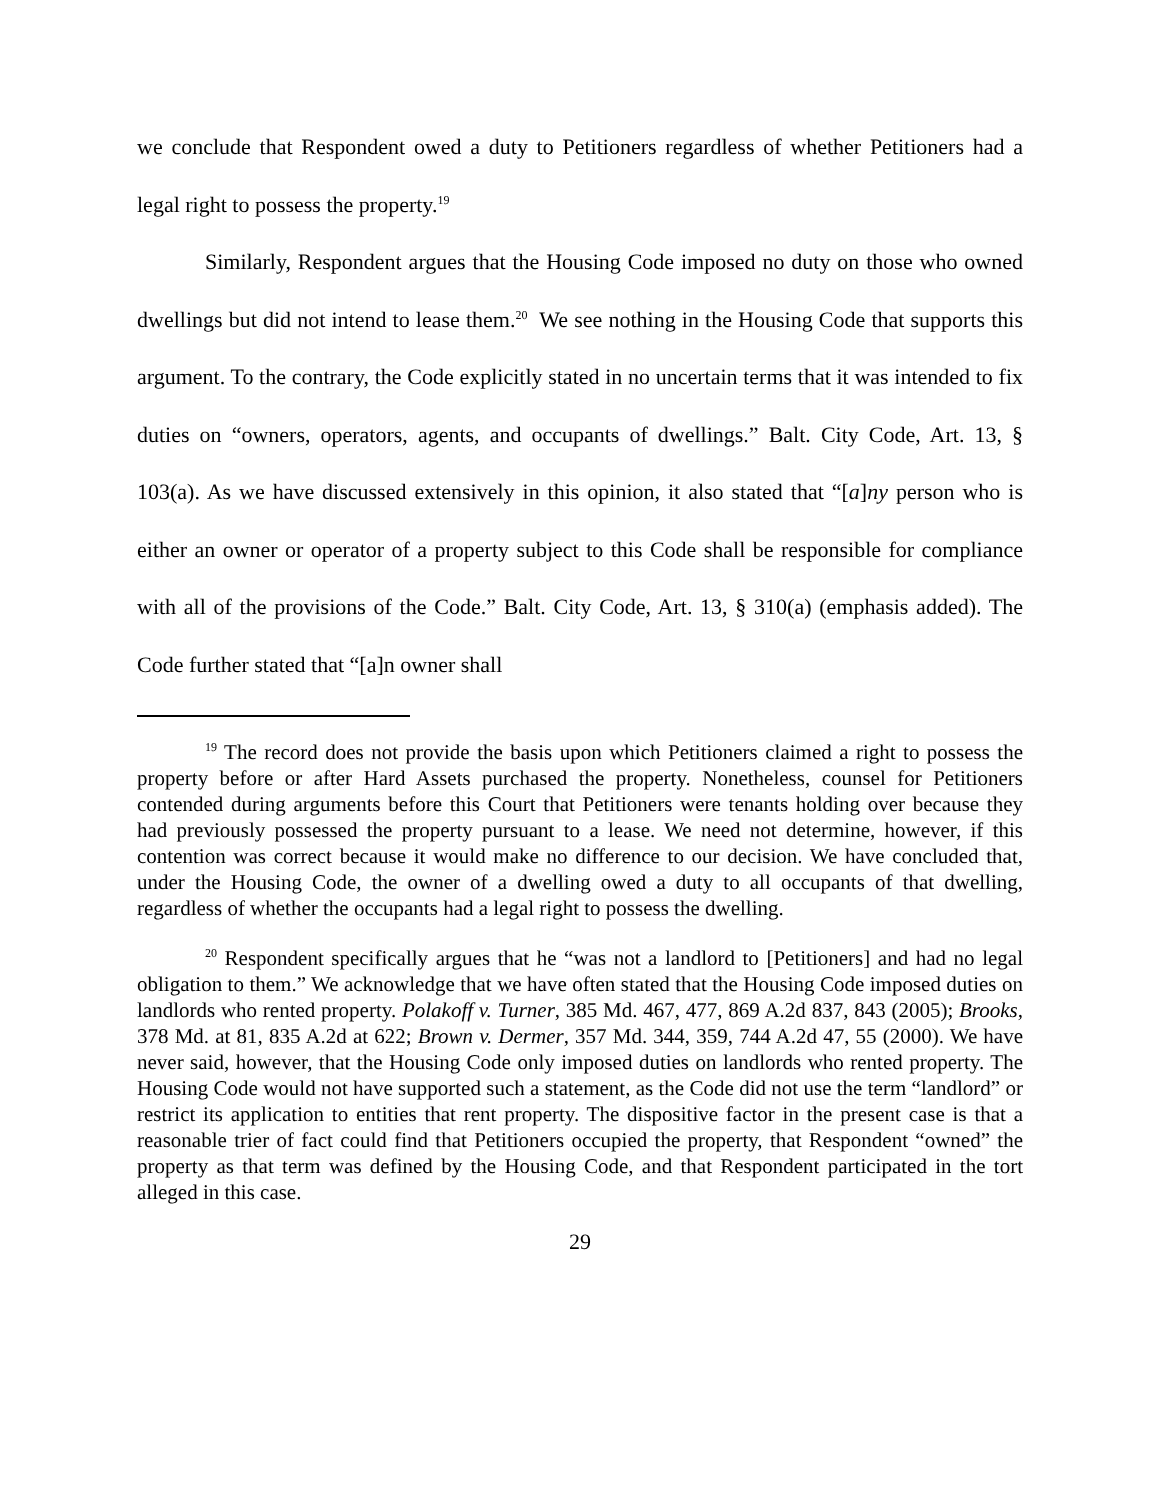we conclude that Respondent owed a duty to Petitioners regardless of whether Petitioners had a legal right to possess the property.<sup>19</sup>
Similarly, Respondent argues that the Housing Code imposed no duty on those who owned dwellings but did not intend to lease them.<sup>20</sup> We see nothing in the Housing Code that supports this argument. To the contrary, the Code explicitly stated in no uncertain terms that it was intended to fix duties on “owners, operators, agents, and occupants of dwellings.” Balt. City Code, Art. 13, § 103(a). As we have discussed extensively in this opinion, it also stated that “[a]ny person who is either an owner or operator of a property subject to this Code shall be responsible for compliance with all of the provisions of the Code.” Balt. City Code, Art. 13, § 310(a) (emphasis added). The Code further stated that “[a]n owner shall
<sup>19</sup> The record does not provide the basis upon which Petitioners claimed a right to possess the property before or after Hard Assets purchased the property. Nonetheless, counsel for Petitioners contended during arguments before this Court that Petitioners were tenants holding over because they had previously possessed the property pursuant to a lease. We need not determine, however, if this contention was correct because it would make no difference to our decision. We have concluded that, under the Housing Code, the owner of a dwelling owed a duty to all occupants of that dwelling, regardless of whether the occupants had a legal right to possess the dwelling.
<sup>20</sup> Respondent specifically argues that he “was not a landlord to [Petitioners] and had no legal obligation to them.” We acknowledge that we have often stated that the Housing Code imposed duties on landlords who rented property. Polakoff v. Turner, 385 Md. 467, 477, 869 A.2d 837, 843 (2005); Brooks, 378 Md. at 81, 835 A.2d at 622; Brown v. Dermer, 357 Md. 344, 359, 744 A.2d 47, 55 (2000). We have never said, however, that the Housing Code only imposed duties on landlords who rented property. The Housing Code would not have supported such a statement, as the Code did not use the term “landlord” or restrict its application to entities that rent property. The dispositive factor in the present case is that a reasonable trier of fact could find that Petitioners occupied the property, that Respondent “owned” the property as that term was defined by the Housing Code, and that Respondent participated in the tort alleged in this case.
29